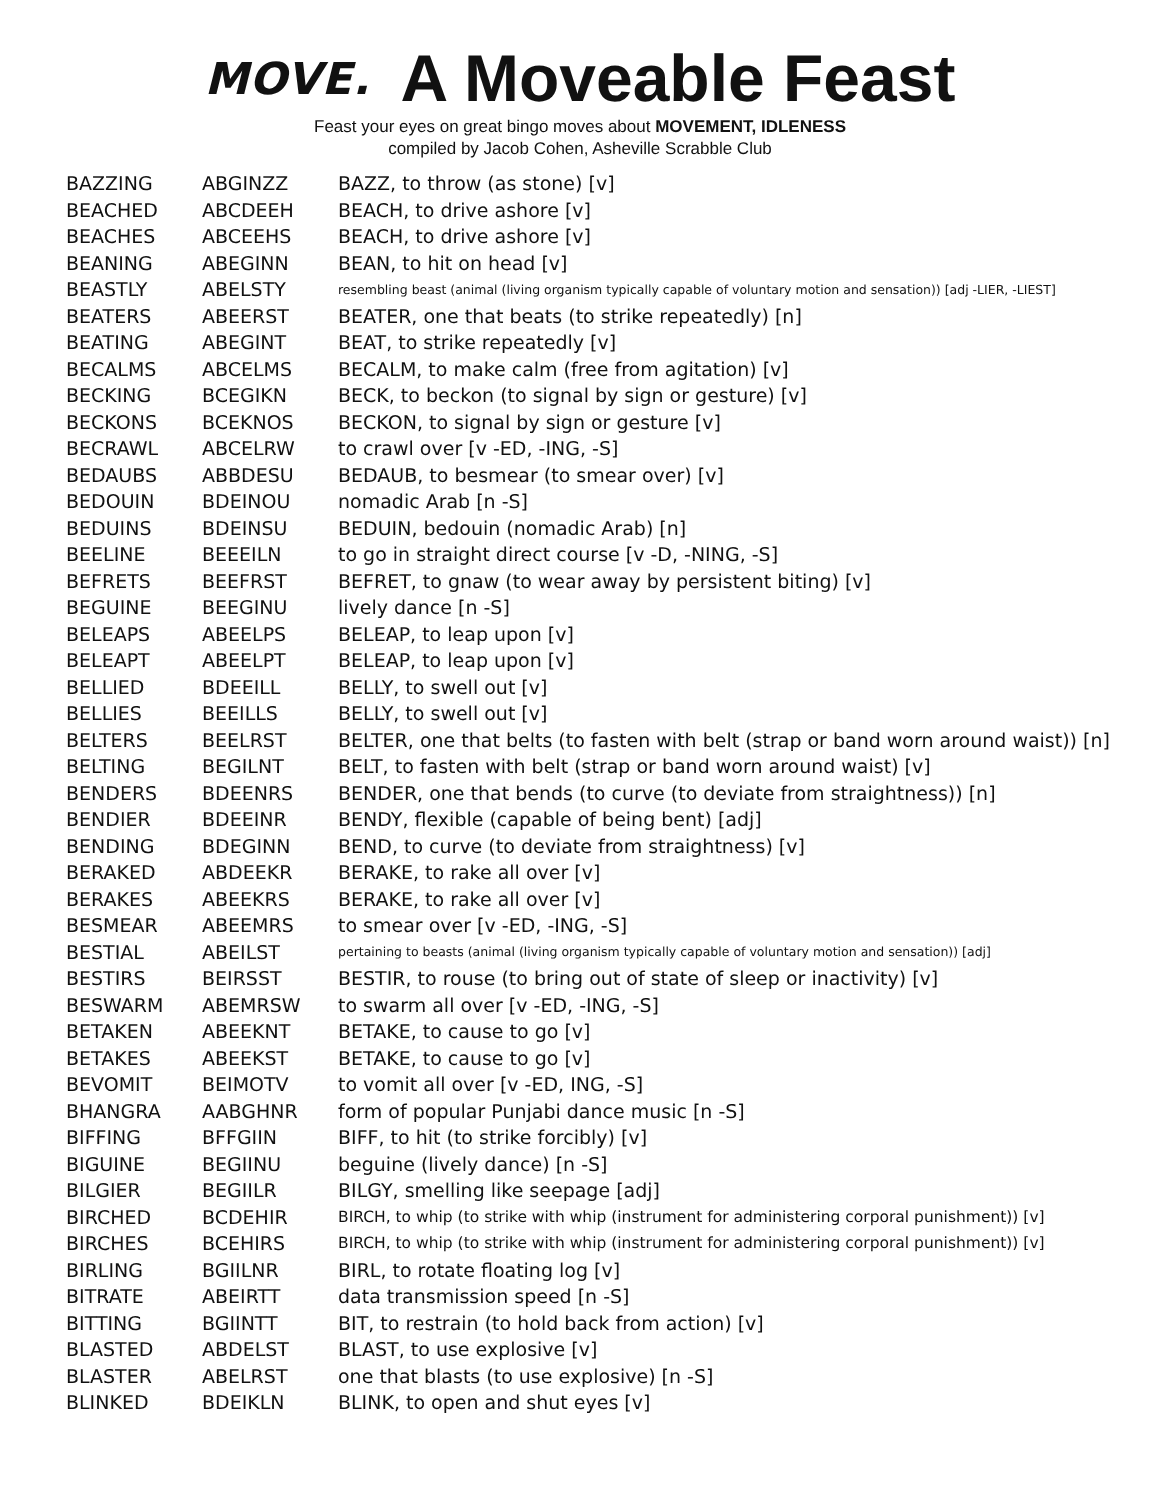MOVE.
A Moveable Feast
Feast your eyes on great bingo moves about MOVEMENT, IDLENESS
compiled by Jacob Cohen, Asheville Scrabble Club
| BAZZING | ABGINZZ | BAZZ, to throw (as stone) [v] |
| BEACHED | ABCDEEH | BEACH, to drive ashore [v] |
| BEACHES | ABCEEHS | BEACH, to drive ashore [v] |
| BEANING | ABEGINN | BEAN, to hit on head [v] |
| BEASTLY | ABELSTY | resembling beast (animal (living organism typically capable of voluntary motion and sensation)) [adj -LIER, -LIEST] |
| BEATERS | ABEERST | BEATER, one that beats (to strike repeatedly) [n] |
| BEATING | ABEGINT | BEAT, to strike repeatedly [v] |
| BECALMS | ABCELMS | BECALM, to make calm (free from agitation) [v] |
| BECKING | BCEGIKN | BECK, to beckon (to signal by sign or gesture) [v] |
| BECKONS | BCEKNOS | BECKON, to signal by sign or gesture [v] |
| BECRAWL | ABCELRW | to crawl over [v -ED, -ING, -S] |
| BEDAUBS | ABBDESU | BEDAUB, to besmear (to smear over) [v] |
| BEDOUIN | BDEINOU | nomadic Arab [n -S] |
| BEDUINS | BDEINSU | BEDUIN, bedouin (nomadic Arab) [n] |
| BEELINE | BEEEILN | to go in straight direct course [v -D, -NING, -S] |
| BEFRETS | BEEFRST | BEFRET, to gnaw (to wear away by persistent biting) [v] |
| BEGUINE | BEEGINU | lively dance [n -S] |
| BELEAPS | ABEELPS | BELEAP, to leap upon [v] |
| BELEAPT | ABEELPT | BELEAP, to leap upon [v] |
| BELLIED | BDEEILL | BELLY, to swell out [v] |
| BELLIES | BEEILLS | BELLY, to swell out [v] |
| BELTERS | BEELRST | BELTER, one that belts (to fasten with belt (strap or band worn around waist)) [n] |
| BELTING | BEGILNT | BELT, to fasten with belt (strap or band worn around waist) [v] |
| BENDERS | BDEENRS | BENDER, one that bends (to curve (to deviate from straightness)) [n] |
| BENDIER | BDEEINR | BENDY, flexible (capable of being bent) [adj] |
| BENDING | BDEGINN | BEND, to curve (to deviate from straightness) [v] |
| BERAKED | ABDEEKR | BERAKE, to rake all over [v] |
| BERAKES | ABEEKRS | BERAKE, to rake all over [v] |
| BESMEAR | ABEEMRS | to smear over [v -ED, -ING, -S] |
| BESTIAL | ABEILST | pertaining to beasts (animal (living organism typically capable of voluntary motion and sensation)) [adj] |
| BESTIRS | BEIRSST | BESTIR, to rouse (to bring out of state of sleep or inactivity) [v] |
| BESWARM | ABEMRSW | to swarm all over [v -ED, -ING, -S] |
| BETAKEN | ABEEKNT | BETAKE, to cause to go [v] |
| BETAKES | ABEEKST | BETAKE, to cause to go [v] |
| BEVOMIT | BEIMOTV | to vomit all over [v -ED, ING, -S] |
| BHANGRA | AABGHNR | form of popular Punjabi dance music [n -S] |
| BIFFING | BFFGIIN | BIFF, to hit (to strike forcibly) [v] |
| BIGUINE | BEGIINU | beguine (lively dance) [n -S] |
| BILGIER | BEGIILR | BILGY, smelling like seepage [adj] |
| BIRCHED | BCDEHIR | BIRCH, to whip (to strike with whip (instrument for administering corporal punishment)) [v] |
| BIRCHES | BCEHIRS | BIRCH, to whip (to strike with whip (instrument for administering corporal punishment)) [v] |
| BIRLING | BGIILNR | BIRL, to rotate floating log [v] |
| BITRATE | ABEIRTT | data transmission speed [n -S] |
| BITTING | BGIINTT | BIT, to restrain (to hold back from action) [v] |
| BLASTED | ABDELST | BLAST, to use explosive [v] |
| BLASTER | ABELRST | one that blasts (to use explosive) [n -S] |
| BLINKED | BDEIKLN | BLINK, to open and shut eyes [v] |